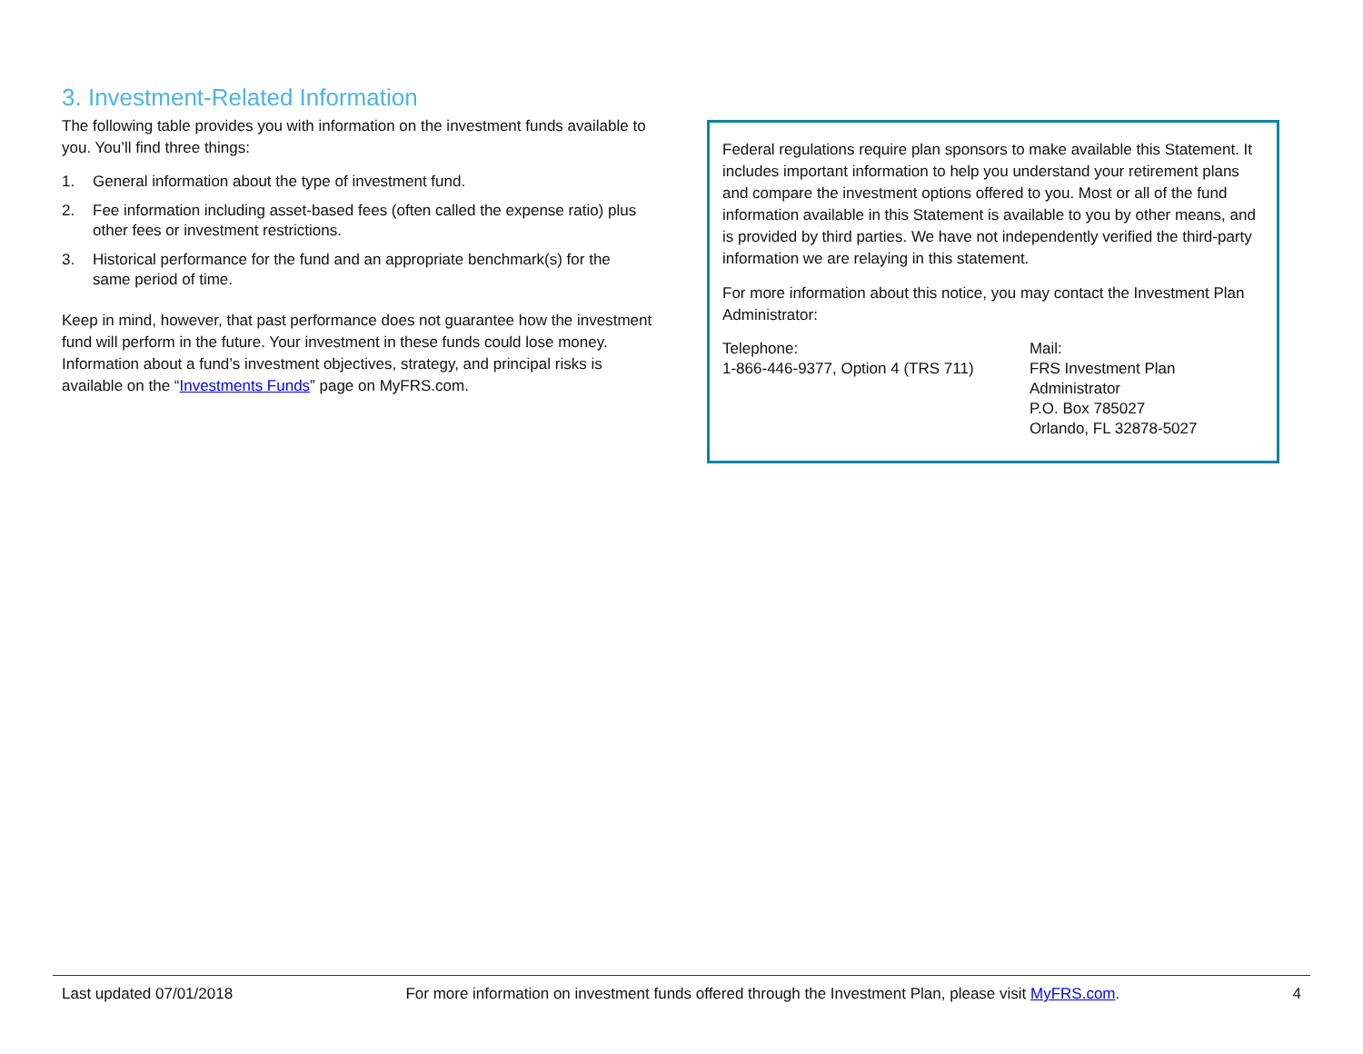3. Investment-Related Information
The following table provides you with information on the investment funds available to you. You’ll find three things:
1. General information about the type of investment fund.
2. Fee information including asset-based fees (often called the expense ratio) plus other fees or investment restrictions.
3. Historical performance for the fund and an appropriate benchmark(s) for the same period of time.
Keep in mind, however, that past performance does not guarantee how the investment fund will perform in the future. Your investment in these funds could lose money. Information about a fund’s investment objectives, strategy, and principal risks is available on the “Investments Funds” page on MyFRS.com.
Federal regulations require plan sponsors to make available this Statement. It includes important information to help you understand your retirement plans and compare the investment options offered to you. Most or all of the fund information available in this Statement is available to you by other means, and is provided by third parties. We have not independently verified the third-party information we are relaying in this statement.
For more information about this notice, you may contact the Investment Plan Administrator:
Telephone:
1-866-446-9377, Option 4 (TRS 711)
Mail:
FRS Investment Plan Administrator
P.O. Box 785027
Orlando, FL 32878-5027
Last updated 07/01/2018 For more information on investment funds offered through the Investment Plan, please visit MyFRS.com. 4